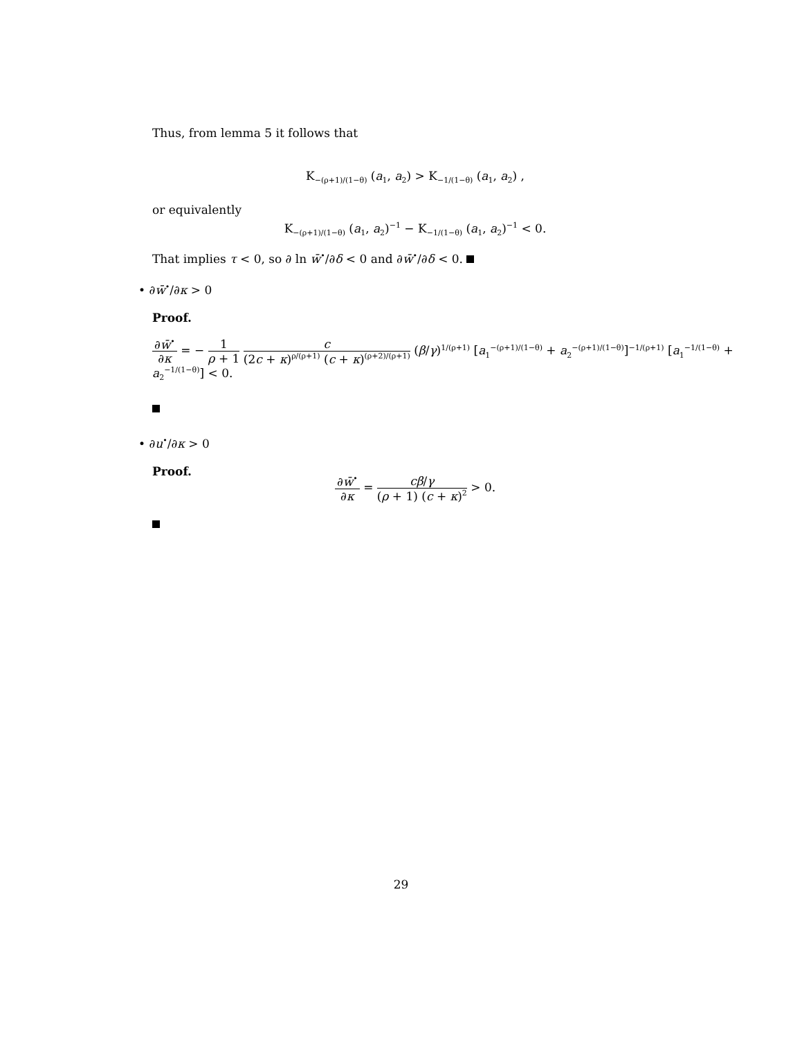Thus, from lemma 5 it follows that
K<sub>−(ρ+1)/(1−θ)</sub> (a<sub>1</sub>, a<sub>2</sub>) > K<sub>−1/(1−θ)</sub> (a<sub>1</sub>, a<sub>2</sub>) ,
or equivalently
K<sub>−(ρ+1)/(1−θ)</sub> (a<sub>1</sub>, a<sub>2</sub>)<sup>−1</sup> − K<sub>−1/(1−θ)</sub> (a<sub>1</sub>, a<sub>2</sub>)<sup>−1</sup> < 0.
That implies τ < 0, so ∂ ln w̄<sup>•</sup>/∂δ < 0 and ∂w̄<sup>•</sup>/∂δ < 0.
• ∂w̄<sup>•</sup>/∂κ > 0
Proof.
∂w̄<sup>•</sup> ∂κ = − 1 ρ + 1 c (2c + κ)<sup>ρ/(ρ+1)</sup> (c + κ)<sup>(ρ+2)/(ρ+1)</sup> (β/γ)<sup>1/(ρ+1)</sup> [a<sub>1</sub><sup>−(ρ+1)/(1−θ)</sup> + a<sub>2</sub><sup>−(ρ+1)/(1−θ)</sup>]<sup>−1/(ρ+1)</sup> [a<sub>1</sub><sup>−1/(1−θ)</sup> + a<sub>2</sub><sup>−1/(1−θ)</sup>] < 0.
• ∂u<sup>•</sup>/∂κ > 0
Proof.
∂w̄<sup>•</sup> ∂κ = cβ/γ (ρ + 1) (c + κ)<sup>2</sup> > 0.
29